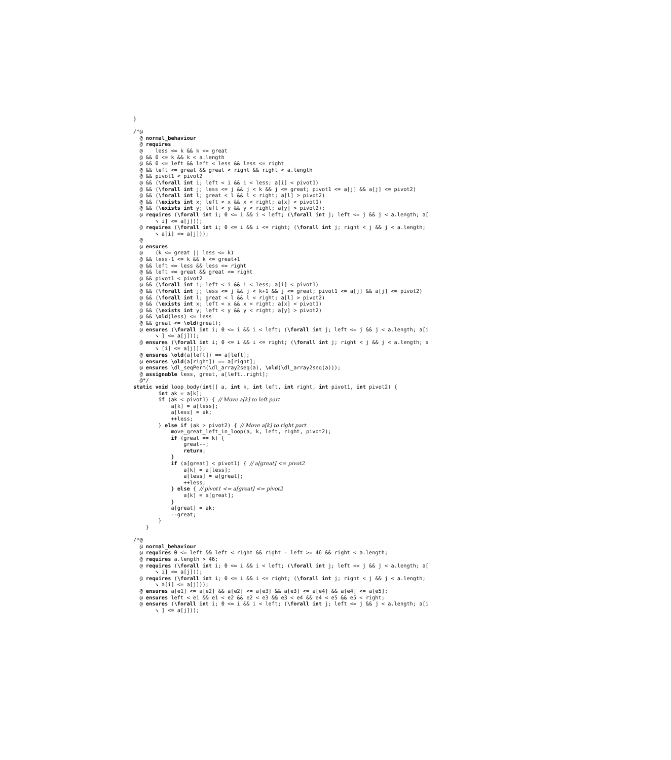}

/*@
  @ normal_behaviour
  @ requires
  @    less <= k && k <= great
  @ && 0 <= k && k < a.length
  @ && 0 <= left && left < less && less <= right
  @ && left <= great && great < right && right < a.length
  @ && pivot1 < pivot2
  @ && (\forall int i; left < i && i < less; a[i] < pivot1)
  @ && (\forall int j; less <= j && j < k && j <= great; pivot1 <= a[j] && a[j] <= pivot2)
  @ && (\forall int l; great < l && l < right; a[l] > pivot2)
  @ && (\exists int x; left < x && x < right; a[x] < pivot1)
  @ && (\exists int y; left < y && y < right; a[y] > pivot2);
  @ requires (\forall int i; 0 <= i && i < left; (\forall int j; left <= j && j < a.length; a[
       ➘ i] <= a[j]));
  @ requires (\forall int i; 0 <= i && i <= right; (\forall int j; right < j && j < a.length;
       ➘ a[i] <= a[j]));
  @
  @ ensures
  @    (k <= great || less <= k)
  @ && less-1 <= k && k <= great+1
  @ && left <= less && less <= right
  @ && left <= great && great <= right
  @ && pivot1 < pivot2
  @ && (\forall int i; left < i && i < less; a[i] < pivot1)
  @ && (\forall int j; less <= j && j < k+1 && j <= great; pivot1 <= a[j] && a[j] <= pivot2)
  @ && (\forall int l; great < l && l < right; a[l] > pivot2)
  @ && (\exists int x; left < x && x < right; a[x] < pivot1)
  @ && (\exists int y; left < y && y < right; a[y] > pivot2)
  @ && \old(less) <= less
  @ && great <= \old(great);
  @ ensures (\forall int i; 0 <= i && i < left; (\forall int j; left <= j && j < a.length; a[i
       ➘ ] <= a[j]));
  @ ensures (\forall int i; 0 <= i && i <= right; (\forall int j; right < j && j < a.length; a
       ➘ [i] <= a[j]));
  @ ensures \old(a[left]) == a[left];
  @ ensures \old(a[right]) == a[right];
  @ ensures \dl_seqPerm(\dl_array2seq(a), \old(\dl_array2seq(a)));
  @ assignable less, great, a[left..right];
  @*/
static void loop_body(int[] a, int k, int left, int right, int pivot1, int pivot2) {
        int ak = a[k];
        if (ak < pivot1) { // Move a[k] to left part
            a[k] = a[less];
            a[less] = ak;
            ++less;
        } else if (ak > pivot2) { // Move a[k] to right part
            move_great_left_in_loop(a, k, left, right, pivot2);
            if (great == k) {
                great--;
                return;
            }
            if (a[great] < pivot1) { // a[great] <= pivot2
                a[k] = a[less];
                a[less] = a[great];
                ++less;
            } else { // pivot1 <= a[great] <= pivot2
                a[k] = a[great];
            }
            a[great] = ak;
            --great;
        }
    }

/*@
  @ normal_behaviour
  @ requires 0 <= left && left < right && right - left >= 46 && right < a.length;
  @ requires a.length > 46;
  @ requires (\forall int i; 0 <= i && i < left; (\forall int j; left <= j && j < a.length; a[
       ➘ i] <= a[j]));
  @ requires (\forall int i; 0 <= i && i <= right; (\forall int j; right < j && j < a.length;
       ➘ a[i] <= a[j]));
  @ ensures a[e1] <= a[e2] && a[e2] <= a[e3] && a[e3] <= a[e4] && a[e4] <= a[e5];
  @ ensures left < e1 && e1 < e2 && e2 < e3 && e3 < e4 && e4 < e5 && e5 < right;
  @ ensures (\forall int i; 0 <= i && i < left; (\forall int j; left <= j && j < a.length; a[i
       ➘ ] <= a[j]));